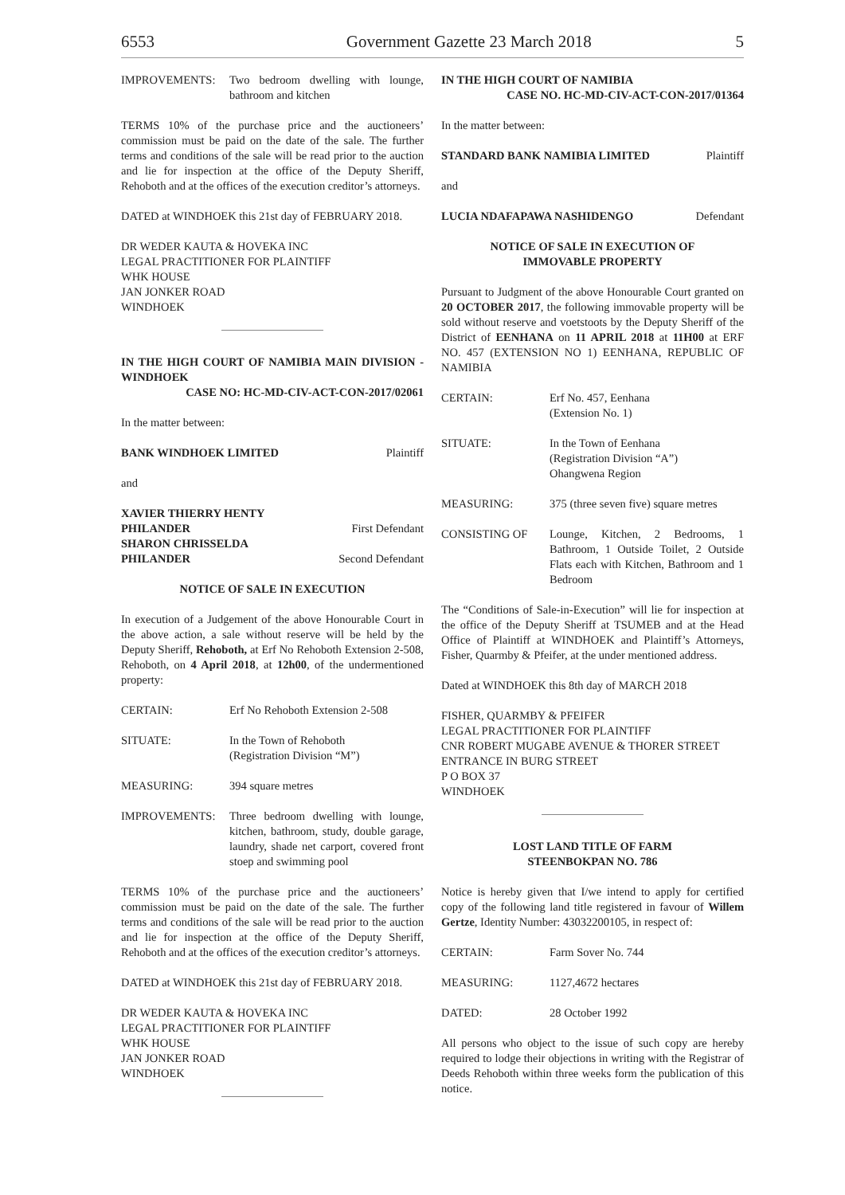6553 Government Gazette 23 March 2018 5
IMPROVEMENTS: Two bedroom dwelling with lounge, bathroom and kitchen
TERMS 10% of the purchase price and the auctioneers’ commission must be paid on the date of the sale. The further terms and conditions of the sale will be read prior to the auction and lie for inspection at the office of the Deputy Sheriff, Rehoboth and at the offices of the execution creditor’s attorneys.
DATED at WINDHOEK this 21st day of FEBRUARY 2018.
DR WEDER KAUTA & HOVEKA INC
LEGAL PRACTITIONER FOR PLAINTIFF
WHK HOUSE
JAN JONKER ROAD
WINDHOEK
IN THE HIGH COURT OF NAMIBIA MAIN DIVISION - WINDHOEK
CASE NO: HC-MD-CIV-ACT-CON-2017/02061
In the matter between:
BANK WINDHOEK LIMITED Plaintiff
and
XAVIER THIERRY HENTY
PHILANDER First Defendant
SHARON CHRISSELDA
PHILANDER Second Defendant
NOTICE OF SALE IN EXECUTION
In execution of a Judgement of the above Honourable Court in the above action, a sale without reserve will be held by the Deputy Sheriff, Rehoboth, at Erf No Rehoboth Extension 2-508, Rehoboth, on 4 April 2018, at 12h00, of the undermentioned property:
CERTAIN: Erf No Rehoboth Extension 2-508
SITUATE: In the Town of Rehoboth
(Registration Division “M”)
MEASURING: 394 square metres
IMPROVEMENTS: Three bedroom dwelling with lounge, kitchen, bathroom, study, double garage, laundry, shade net carport, covered front stoep and swimming pool
TERMS 10% of the purchase price and the auctioneers’ commission must be paid on the date of the sale. The further terms and conditions of the sale will be read prior to the auction and lie for inspection at the office of the Deputy Sheriff, Rehoboth and at the offices of the execution creditor’s attorneys.
DATED at WINDHOEK this 21st day of FEBRUARY 2018.
DR WEDER KAUTA & HOVEKA INC
LEGAL PRACTITIONER FOR PLAINTIFF
WHK HOUSE
JAN JONKER ROAD
WINDHOEK
IN THE HIGH COURT OF NAMIBIA
CASE NO. HC-MD-CIV-ACT-CON-2017/01364
In the matter between:
STANDARD BANK NAMIBIA LIMITED Plaintiff
and
LUCIA NDAFAPAWA NASHIDENGO Defendant
NOTICE OF SALE IN EXECUTION OF
IMMOVABLE PROPERTY
Pursuant to Judgment of the above Honourable Court granted on 20 OCTOBER 2017, the following immovable property will be sold without reserve and voetstoots by the Deputy Sheriff of the District of EENHANA on 11 APRIL 2018 at 11H00 at ERF NO. 457 (EXTENSION NO 1) EENHANA, REPUBLIC OF NAMIBIA
CERTAIN: Erf No. 457, Eenhana
(Extension No. 1)
SITUATE: In the Town of Eenhana
(Registration Division “A”)
Ohangwena Region
MEASURING: 375 (three seven five) square metres
CONSISTING OF Lounge, Kitchen, 2 Bedrooms, 1 Bathroom, 1 Outside Toilet, 2 Outside Flats each with Kitchen, Bathroom and 1 Bedroom
The “Conditions of Sale-in-Execution” will lie for inspection at the office of the Deputy Sheriff at TSUMEB and at the Head Office of Plaintiff at WINDHOEK and Plaintiff’s Attorneys, Fisher, Quarmby & Pfeifer, at the under mentioned address.
Dated at WINDHOEK this 8th day of MARCH 2018
FISHER, QUARMBY & PFEIFER
LEGAL PRACTITIONER FOR PLAINTIFF
CNR ROBERT MUGABE AVENUE & THORER STREET
ENTRANCE IN BURG STREET
P O BOX 37
WINDHOEK
LOST LAND TITLE OF FARM
STEENBOKPAN NO. 786
Notice is hereby given that I/we intend to apply for certified copy of the following land title registered in favour of Willem Gertze, Identity Number: 43032200105, in respect of:
CERTAIN: Farm Sover No. 744
MEASURING: 1127,4672 hectares
DATED: 28 October 1992
All persons who object to the issue of such copy are hereby required to lodge their objections in writing with the Registrar of Deeds Rehoboth within three weeks form the publication of this notice.